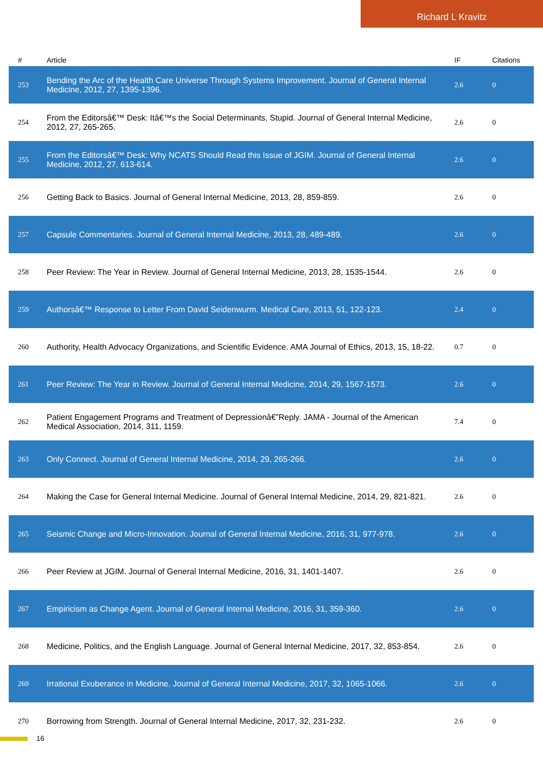Richard L Kravitz
| # | Article | IF | Citations |
| --- | --- | --- | --- |
| 253 | Bending the Arc of the Health Care Universe Through Systems Improvement. Journal of General Internal Medicine, 2012, 27, 1395-1396. | 2.6 | 0 |
| 254 | From the Editorsâ€™ Desk: Itâ€™s the Social Determinants, Stupid. Journal of General Internal Medicine, 2012, 27, 265-265. | 2.6 | 0 |
| 255 | From the Editorsâ€™ Desk: Why NCATS Should Read this Issue of JGIM. Journal of General Internal Medicine, 2012, 27, 613-614. | 2.6 | 0 |
| 256 | Getting Back to Basics. Journal of General Internal Medicine, 2013, 28, 859-859. | 2.6 | 0 |
| 257 | Capsule Commentaries. Journal of General Internal Medicine, 2013, 28, 489-489. | 2.6 | 0 |
| 258 | Peer Review: The Year in Review. Journal of General Internal Medicine, 2013, 28, 1535-1544. | 2.6 | 0 |
| 259 | Authorsâ€™ Response to Letter From David Seidenwurm. Medical Care, 2013, 51, 122-123. | 2.4 | 0 |
| 260 | Authority, Health Advocacy Organizations, and Scientific Evidence. AMA Journal of Ethics, 2013, 15, 18-22. | 0.7 | 0 |
| 261 | Peer Review: The Year in Review. Journal of General Internal Medicine, 2014, 29, 1567-1573. | 2.6 | 0 |
| 262 | Patient Engagement Programs and Treatment of Depressionâ€”Reply. JAMA - Journal of the American Medical Association, 2014, 311, 1159. | 7.4 | 0 |
| 263 | Only Connect. Journal of General Internal Medicine, 2014, 29, 265-266. | 2.6 | 0 |
| 264 | Making the Case for General Internal Medicine. Journal of General Internal Medicine, 2014, 29, 821-821. | 2.6 | 0 |
| 265 | Seismic Change and Micro-Innovation. Journal of General Internal Medicine, 2016, 31, 977-978. | 2.6 | 0 |
| 266 | Peer Review at JGIM. Journal of General Internal Medicine, 2016, 31, 1401-1407. | 2.6 | 0 |
| 267 | Empiricism as Change Agent. Journal of General Internal Medicine, 2016, 31, 359-360. | 2.6 | 0 |
| 268 | Medicine, Politics, and the English Language. Journal of General Internal Medicine, 2017, 32, 853-854. | 2.6 | 0 |
| 269 | Irrational Exuberance in Medicine. Journal of General Internal Medicine, 2017, 32, 1065-1066. | 2.6 | 0 |
| 270 | Borrowing from Strength. Journal of General Internal Medicine, 2017, 32, 231-232. | 2.6 | 0 |
16